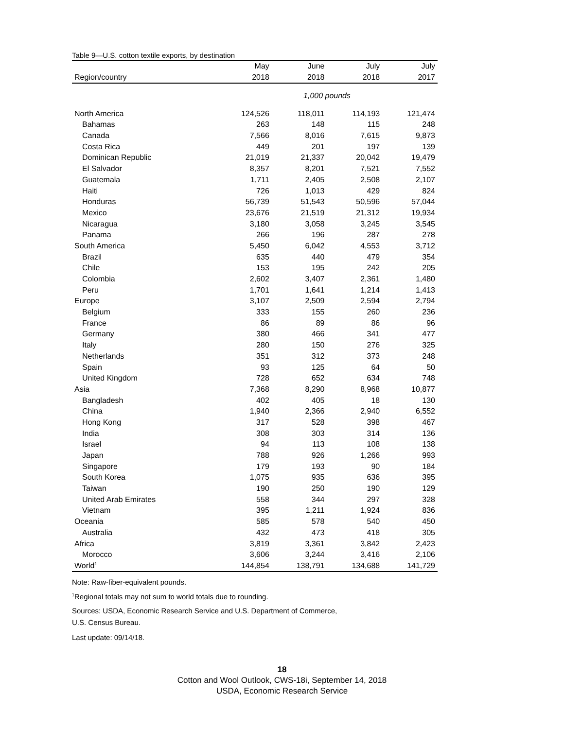Table 9—U.S. cotton textile exports, by destination
| | May | June | July | July |
| --- | --- | --- | --- | --- |
| Region/country | 2018 | 2018 | 2018 | 2017 |
| | 1,000 pounds | | | |
| North America | 124,526 | 118,011 | 114,193 | 121,474 |
| Bahamas | 263 | 148 | 115 | 248 |
| Canada | 7,566 | 8,016 | 7,615 | 9,873 |
| Costa Rica | 449 | 201 | 197 | 139 |
| Dominican Republic | 21,019 | 21,337 | 20,042 | 19,479 |
| El Salvador | 8,357 | 8,201 | 7,521 | 7,552 |
| Guatemala | 1,711 | 2,405 | 2,508 | 2,107 |
| Haiti | 726 | 1,013 | 429 | 824 |
| Honduras | 56,739 | 51,543 | 50,596 | 57,044 |
| Mexico | 23,676 | 21,519 | 21,312 | 19,934 |
| Nicaragua | 3,180 | 3,058 | 3,245 | 3,545 |
| Panama | 266 | 196 | 287 | 278 |
| South America | 5,450 | 6,042 | 4,553 | 3,712 |
| Brazil | 635 | 440 | 479 | 354 |
| Chile | 153 | 195 | 242 | 205 |
| Colombia | 2,602 | 3,407 | 2,361 | 1,480 |
| Peru | 1,701 | 1,641 | 1,214 | 1,413 |
| Europe | 3,107 | 2,509 | 2,594 | 2,794 |
| Belgium | 333 | 155 | 260 | 236 |
| France | 86 | 89 | 86 | 96 |
| Germany | 380 | 466 | 341 | 477 |
| Italy | 280 | 150 | 276 | 325 |
| Netherlands | 351 | 312 | 373 | 248 |
| Spain | 93 | 125 | 64 | 50 |
| United Kingdom | 728 | 652 | 634 | 748 |
| Asia | 7,368 | 8,290 | 8,968 | 10,877 |
| Bangladesh | 402 | 405 | 18 | 130 |
| China | 1,940 | 2,366 | 2,940 | 6,552 |
| Hong Kong | 317 | 528 | 398 | 467 |
| India | 308 | 303 | 314 | 136 |
| Israel | 94 | 113 | 108 | 138 |
| Japan | 788 | 926 | 1,266 | 993 |
| Singapore | 179 | 193 | 90 | 184 |
| South Korea | 1,075 | 935 | 636 | 395 |
| Taiwan | 190 | 250 | 190 | 129 |
| United Arab Emirates | 558 | 344 | 297 | 328 |
| Vietnam | 395 | 1,211 | 1,924 | 836 |
| Oceania | 585 | 578 | 540 | 450 |
| Australia | 432 | 473 | 418 | 305 |
| Africa | 3,819 | 3,361 | 3,842 | 2,423 |
| Morocco | 3,606 | 3,244 | 3,416 | 2,106 |
| World<sup>1</sup> | 144,854 | 138,791 | 134,688 | 141,729 |
Note: Raw-fiber-equivalent pounds.
<sup>1</sup> Regional totals may not sum to world totals due to rounding.
Sources: USDA, Economic Research Service and U.S. Department of Commerce,
U.S. Census Bureau.
Last update: 09/14/18.
18
Cotton and Wool Outlook, CWS-18i, September 14, 2018
USDA, Economic Research Service